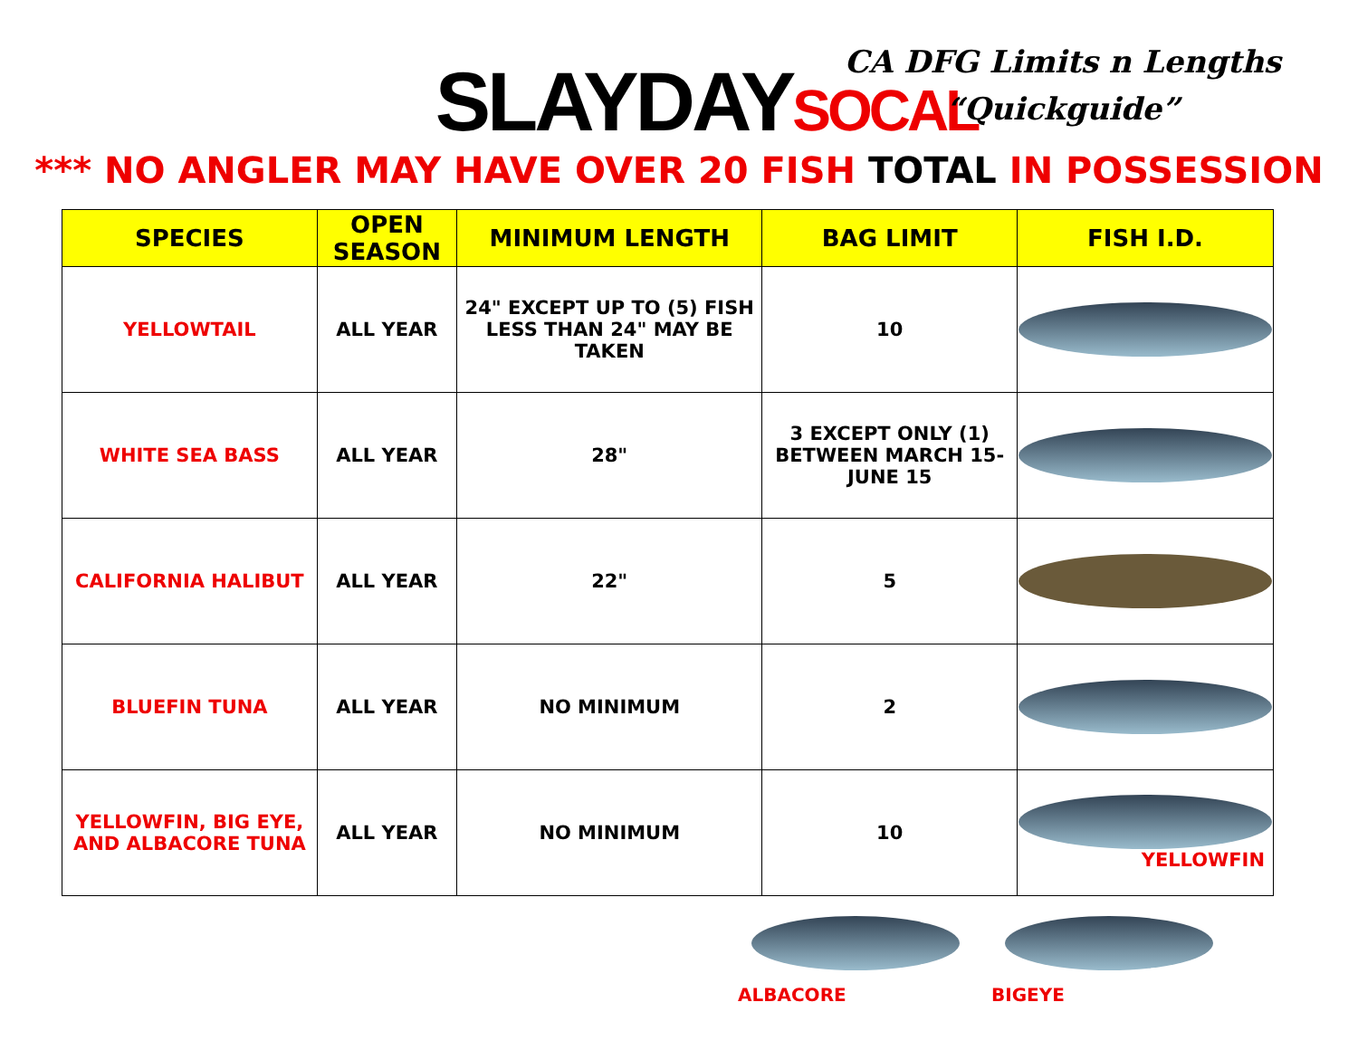SLAYDAYSOCAL
CA DFG Limits n Lengths
“Quickguide”
*** NO ANGLER MAY HAVE OVER 20 FISH TOTAL IN POSSESSION
| SPECIES | OPEN SEASON | MINIMUM LENGTH | BAG LIMIT | FISH I.D. |
| --- | --- | --- | --- | --- |
| YELLOWTAIL | ALL YEAR | 24" EXCEPT UP TO (5) FISH LESS THAN 24" MAY BE TAKEN | 10 | |
| WHITE SEA BASS | ALL YEAR | 28" | 3 EXCEPT ONLY (1) BETWEEN MARCH 15-JUNE 15 | |
| CALIFORNIA HALIBUT | ALL YEAR | 22" | 5 | |
| BLUEFIN TUNA | ALL YEAR | NO MINIMUM | 2 | |
| YELLOWFIN, BIG EYE, AND ALBACORE TUNA | ALL YEAR | NO MINIMUM | 10 | YELLOWFIN |
ALBACORE BIGEYE